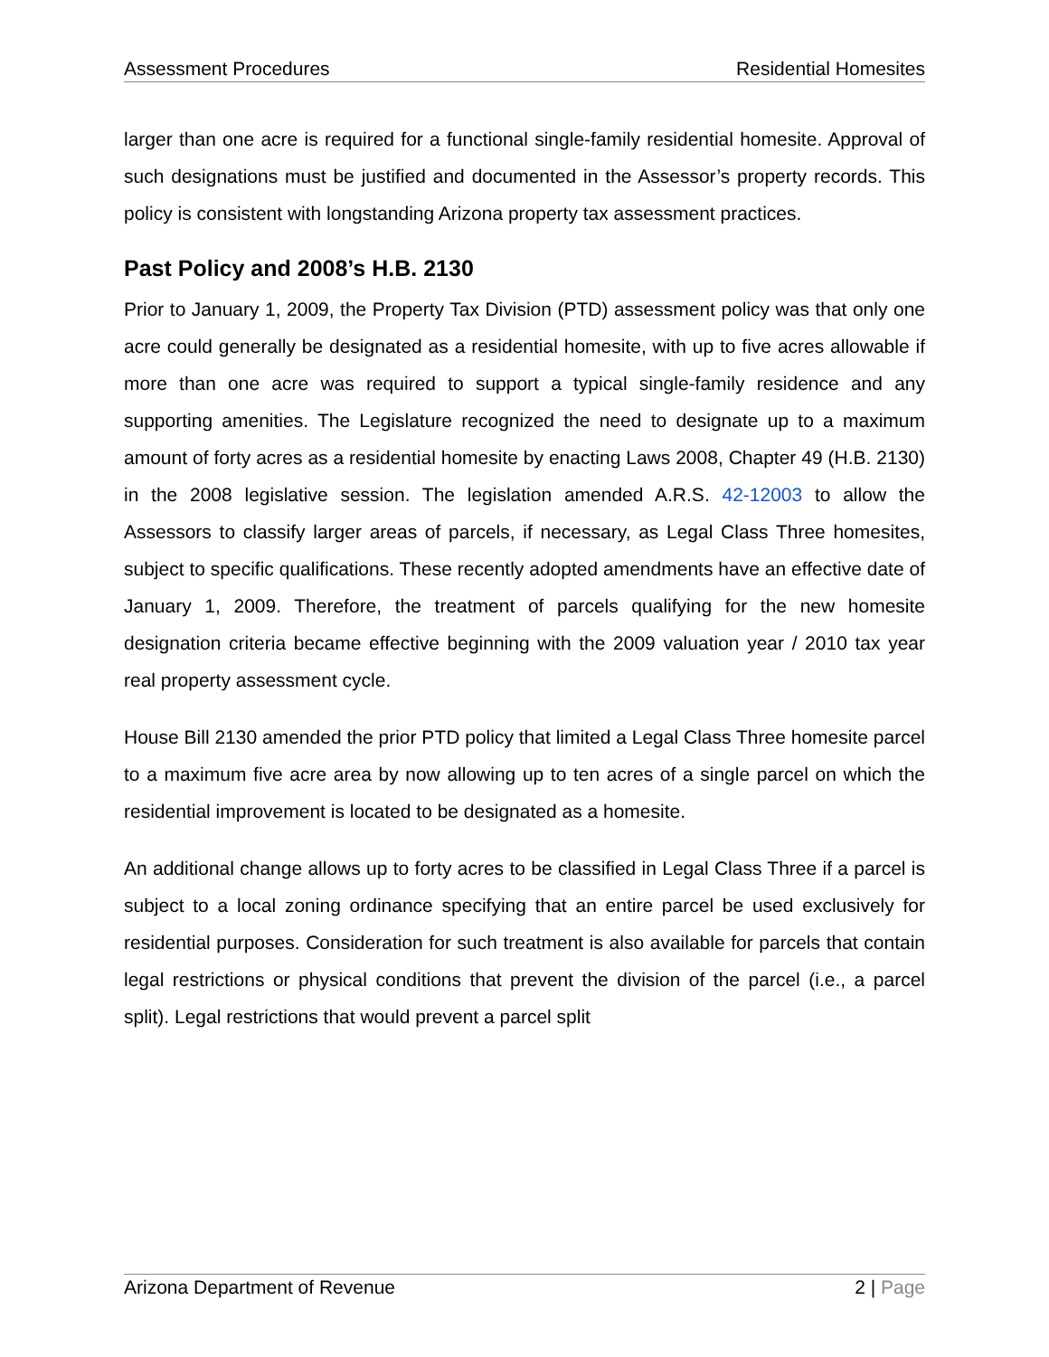Assessment Procedures Residential Homesites
larger than one acre is required for a functional single-family residential homesite. Approval of such designations must be justified and documented in the Assessor’s property records. This policy is consistent with longstanding Arizona property tax assessment practices.
Past Policy and 2008’s H.B. 2130
Prior to January 1, 2009, the Property Tax Division (PTD) assessment policy was that only one acre could generally be designated as a residential homesite, with up to five acres allowable if more than one acre was required to support a typical single-family residence and any supporting amenities. The Legislature recognized the need to designate up to a maximum amount of forty acres as a residential homesite by enacting Laws 2008, Chapter 49 (H.B. 2130) in the 2008 legislative session. The legislation amended A.R.S. 42-12003 to allow the Assessors to classify larger areas of parcels, if necessary, as Legal Class Three homesites, subject to specific qualifications. These recently adopted amendments have an effective date of January 1, 2009. Therefore, the treatment of parcels qualifying for the new homesite designation criteria became effective beginning with the 2009 valuation year / 2010 tax year real property assessment cycle.
House Bill 2130 amended the prior PTD policy that limited a Legal Class Three homesite parcel to a maximum five acre area by now allowing up to ten acres of a single parcel on which the residential improvement is located to be designated as a homesite.
An additional change allows up to forty acres to be classified in Legal Class Three if a parcel is subject to a local zoning ordinance specifying that an entire parcel be used exclusively for residential purposes. Consideration for such treatment is also available for parcels that contain legal restrictions or physical conditions that prevent the division of the parcel (i.e., a parcel split). Legal restrictions that would prevent a parcel split
Arizona Department of Revenue 2 | Page